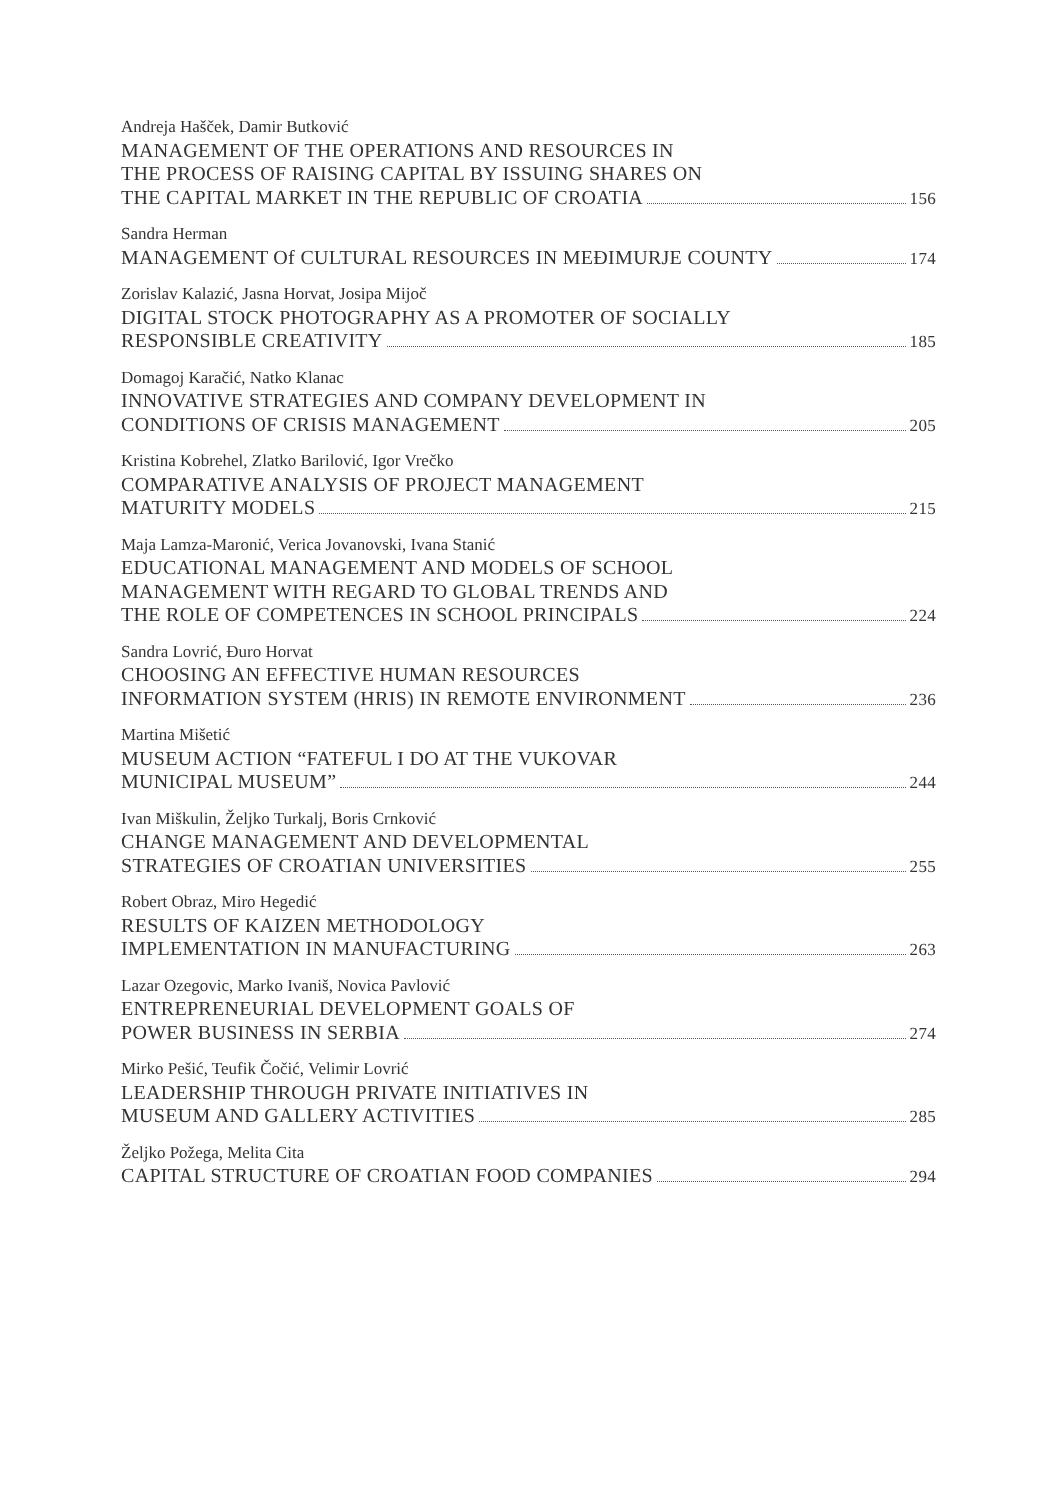Andreja Hašček, Damir Butković
MANAGEMENT OF THE OPERATIONS AND RESOURCES IN
THE PROCESS OF RAISING CAPITAL BY ISSUING SHARES ON
THE CAPITAL MARKET IN THE REPUBLIC OF CROATIA 156
Sandra Herman
MANAGEMENT Of CULTURAL RESOURCES IN MEĐIMURJE COUNTY 174
Zorislav Kalazić, Jasna Horvat, Josipa Mijoč
DIGITAL STOCK PHOTOGRAPHY AS A PROMOTER OF SOCIALLY
RESPONSIBLE CREATIVITY 185
Domagoj Karačić, Natko Klanac
INNOVATIVE STRATEGIES AND COMPANY DEVELOPMENT IN
CONDITIONS OF CRISIS MANAGEMENT 205
Kristina Kobrehel, Zlatko Barilović, Igor Vrečko
COMPARATIVE ANALYSIS OF PROJECT MANAGEMENT
MATURITY MODELS 215
Maja Lamza-Maronić, Verica Jovanovski, Ivana Stanić
EDUCATIONAL MANAGEMENT AND MODELS OF SCHOOL
MANAGEMENT WITH REGARD TO GLOBAL TRENDS AND
THE ROLE OF COMPETENCES IN SCHOOL PRINCIPALS 224
Sandra Lovrić, Đuro Horvat
CHOOSING AN EFFECTIVE HUMAN RESOURCES
INFORMATION SYSTEM (HRIS) IN REMOTE ENVIRONMENT 236
Martina Mišetić
MUSEUM ACTION “FATEFUL I DO AT THE VUKOVAR
MUNICIPAL MUSEUM” 244
Ivan Miškulin, Željko Turkalj, Boris Crnković
CHANGE MANAGEMENT AND DEVELOPMENTAL
STRATEGIES OF CROATIAN UNIVERSITIES 255
Robert Obraz, Miro Hegedić
RESULTS OF KAIZEN METHODOLOGY
IMPLEMENTATION IN MANUFACTURING 263
Lazar Ozegovic, Marko Ivaniš, Novica Pavlović
ENTREPRENEURIAL DEVELOPMENT GOALS OF
POWER BUSINESS IN SERBIA 274
Mirko Pešić, Teufik Čočić, Velimir Lovrić
LEADERSHIP THROUGH PRIVATE INITIATIVES IN
MUSEUM AND GALLERY ACTIVITIES 285
Željko Požega, Melita Cita
CAPITAL STRUCTURE OF CROATIAN FOOD COMPANIES 294